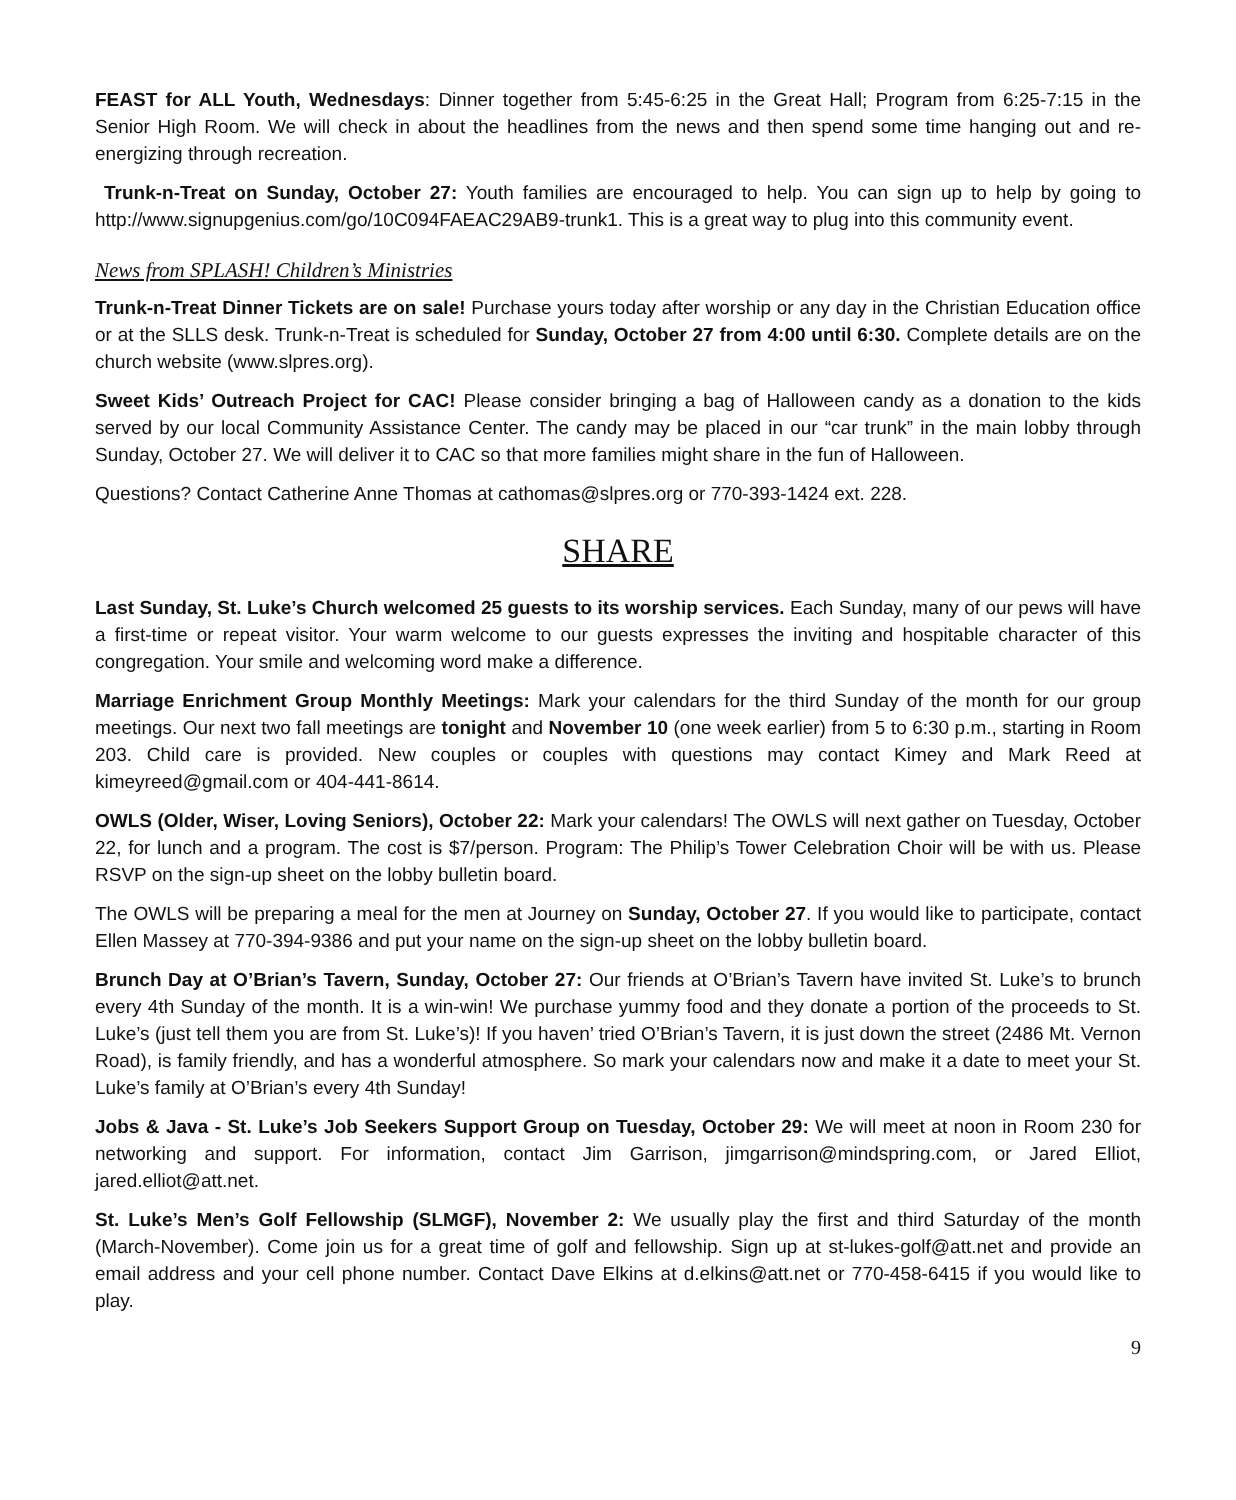FEAST for ALL Youth, Wednesdays: Dinner together from 5:45-6:25 in the Great Hall; Program from 6:25-7:15 in the Senior High Room. We will check in about the headlines from the news and then spend some time hanging out and re-energizing through recreation.
Trunk-n-Treat on Sunday, October 27: Youth families are encouraged to help. You can sign up to help by going to http://www.signupgenius.com/go/10C094FAEAC29AB9-trunk1. This is a great way to plug into this community event.
News from SPLASH! Children’s Ministries
Trunk-n-Treat Dinner Tickets are on sale! Purchase yours today after worship or any day in the Christian Education office or at the SLLS desk. Trunk-n-Treat is scheduled for Sunday, October 27 from 4:00 until 6:30. Complete details are on the church website (www.slpres.org).
Sweet Kids’ Outreach Project for CAC! Please consider bringing a bag of Halloween candy as a donation to the kids served by our local Community Assistance Center. The candy may be placed in our “car trunk” in the main lobby through Sunday, October 27. We will deliver it to CAC so that more families might share in the fun of Halloween.
Questions? Contact Catherine Anne Thomas at cathomas@slpres.org or 770-393-1424 ext. 228.
SHARE
Last Sunday, St. Luke’s Church welcomed 25 guests to its worship services. Each Sunday, many of our pews will have a first-time or repeat visitor. Your warm welcome to our guests expresses the inviting and hospitable character of this congregation. Your smile and welcoming word make a difference.
Marriage Enrichment Group Monthly Meetings: Mark your calendars for the third Sunday of the month for our group meetings. Our next two fall meetings are tonight and November 10 (one week earlier) from 5 to 6:30 p.m., starting in Room 203. Child care is provided. New couples or couples with questions may contact Kimey and Mark Reed at kimeyreed@gmail.com or 404-441-8614.
OWLS (Older, Wiser, Loving Seniors), October 22: Mark your calendars! The OWLS will next gather on Tuesday, October 22, for lunch and a program. The cost is $7/person. Program: The Philip’s Tower Celebration Choir will be with us. Please RSVP on the sign-up sheet on the lobby bulletin board.
The OWLS will be preparing a meal for the men at Journey on Sunday, October 27. If you would like to participate, contact Ellen Massey at 770-394-9386 and put your name on the sign-up sheet on the lobby bulletin board.
Brunch Day at O’Brian’s Tavern, Sunday, October 27: Our friends at O’Brian’s Tavern have invited St. Luke’s to brunch every 4th Sunday of the month. It is a win-win! We purchase yummy food and they donate a portion of the proceeds to St. Luke’s (just tell them you are from St. Luke’s)! If you haven’ tried O’Brian’s Tavern, it is just down the street (2486 Mt. Vernon Road), is family friendly, and has a wonderful atmosphere. So mark your calendars now and make it a date to meet your St. Luke’s family at O’Brian’s every 4th Sunday!
Jobs & Java - St. Luke’s Job Seekers Support Group on Tuesday, October 29: We will meet at noon in Room 230 for networking and support. For information, contact Jim Garrison, jimgarrison@mindspring.com, or Jared Elliot, jared.elliot@att.net.
St. Luke’s Men’s Golf Fellowship (SLMGF), November 2: We usually play the first and third Saturday of the month (March-November). Come join us for a great time of golf and fellowship. Sign up at st-lukes-golf@att.net and provide an email address and your cell phone number. Contact Dave Elkins at d.elkins@att.net or 770-458-6415 if you would like to play.
9